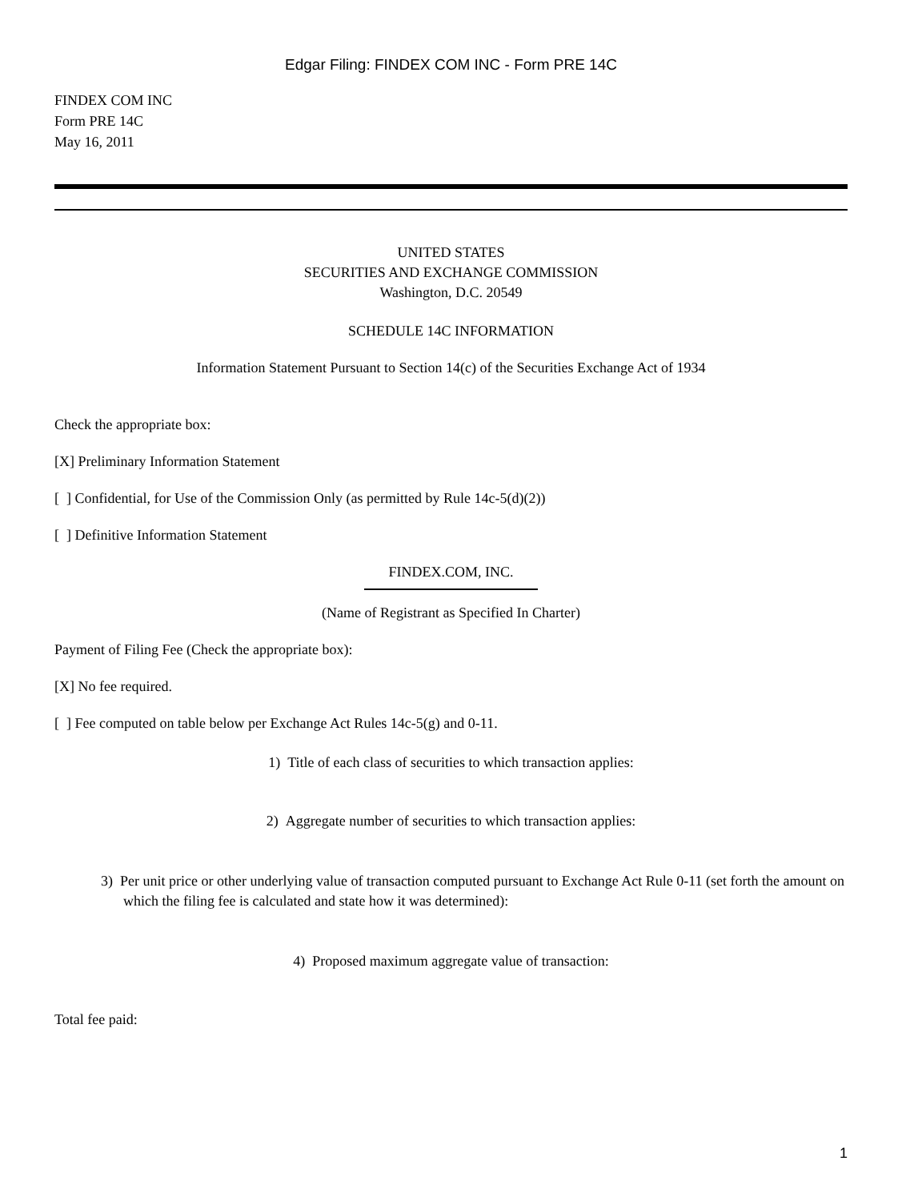Edgar Filing: FINDEX COM INC - Form PRE 14C
FINDEX COM INC
Form PRE 14C
May 16, 2011
UNITED STATES
SECURITIES AND EXCHANGE COMMISSION
Washington, D.C. 20549
SCHEDULE 14C INFORMATION
Information Statement Pursuant to Section 14(c) of the Securities Exchange Act of 1934
Check the appropriate box:
[X] Preliminary Information Statement
[ ] Confidential, for Use of the Commission Only (as permitted by Rule 14c-5(d)(2))
[ ] Definitive Information Statement
FINDEX.COM, INC.
(Name of Registrant as Specified In Charter)
Payment of Filing Fee (Check the appropriate box):
[X] No fee required.
[ ] Fee computed on table below per Exchange Act Rules 14c-5(g) and 0-11.
1) Title of each class of securities to which transaction applies:
2) Aggregate number of securities to which transaction applies:
3) Per unit price or other underlying value of transaction computed pursuant to Exchange Act Rule 0-11 (set forth the amount on which the filing fee is calculated and state how it was determined):
4) Proposed maximum aggregate value of transaction:
Total fee paid:
1